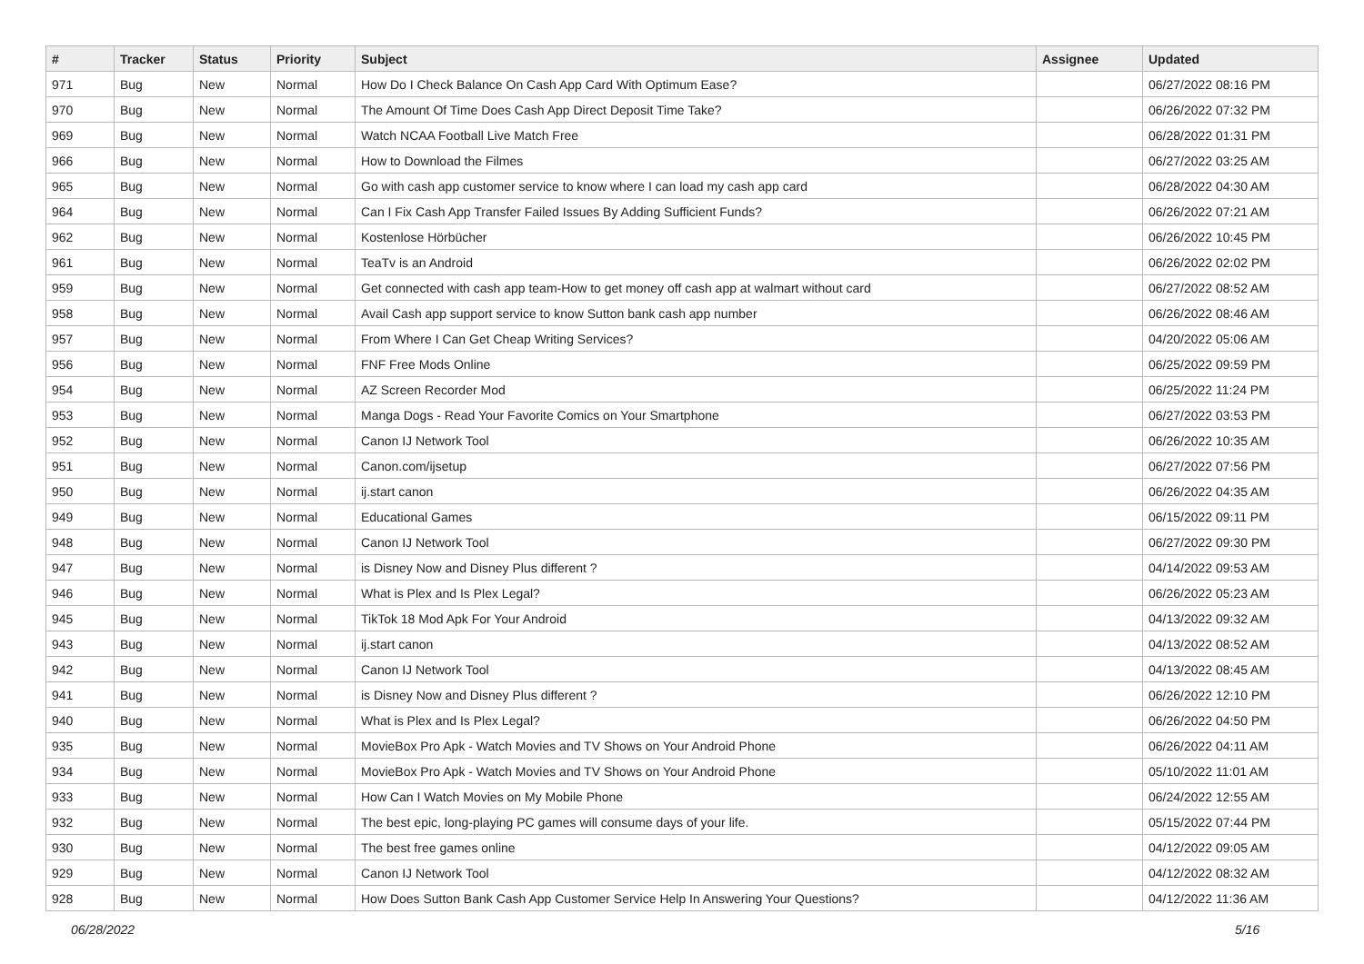| # | Tracker | Status | Priority | Subject | Assignee | Updated |
| --- | --- | --- | --- | --- | --- | --- |
| 971 | Bug | New | Normal | How Do I Check Balance On Cash App Card With Optimum Ease? | | 06/27/2022 08:16 PM |
| 970 | Bug | New | Normal | The Amount Of Time Does Cash App Direct Deposit Time Take? | | 06/26/2022 07:32 PM |
| 969 | Bug | New | Normal | Watch NCAA Football Live Match Free | | 06/28/2022 01:31 PM |
| 966 | Bug | New | Normal | How to Download the Filmes | | 06/27/2022 03:25 AM |
| 965 | Bug | New | Normal | Go with cash app customer service to know where I can load my cash app card | | 06/28/2022 04:30 AM |
| 964 | Bug | New | Normal | Can I Fix Cash App Transfer Failed Issues By Adding Sufficient Funds? | | 06/26/2022 07:21 AM |
| 962 | Bug | New | Normal | Kostenlose Hörbücher | | 06/26/2022 10:45 PM |
| 961 | Bug | New | Normal | TeaTv is an Android | | 06/26/2022 02:02 PM |
| 959 | Bug | New | Normal | Get connected with cash app team-How to get money off cash app at walmart without card | | 06/27/2022 08:52 AM |
| 958 | Bug | New | Normal | Avail Cash app support service to know Sutton bank cash app number | | 06/26/2022 08:46 AM |
| 957 | Bug | New | Normal | From Where I Can Get Cheap Writing Services? | | 04/20/2022 05:06 AM |
| 956 | Bug | New | Normal | FNF Free Mods Online | | 06/25/2022 09:59 PM |
| 954 | Bug | New | Normal | AZ Screen Recorder Mod | | 06/25/2022 11:24 PM |
| 953 | Bug | New | Normal | Manga Dogs - Read Your Favorite Comics on Your Smartphone | | 06/27/2022 03:53 PM |
| 952 | Bug | New | Normal | Canon IJ Network Tool | | 06/26/2022 10:35 AM |
| 951 | Bug | New | Normal | Canon.com/ijsetup | | 06/27/2022 07:56 PM |
| 950 | Bug | New | Normal | ij.start canon | | 06/26/2022 04:35 AM |
| 949 | Bug | New | Normal | Educational Games | | 06/15/2022 09:11 PM |
| 948 | Bug | New | Normal | Canon IJ Network Tool | | 06/27/2022 09:30 PM |
| 947 | Bug | New | Normal | is Disney Now and Disney Plus different ? | | 04/14/2022 09:53 AM |
| 946 | Bug | New | Normal | What is Plex and Is Plex Legal? | | 06/26/2022 05:23 AM |
| 945 | Bug | New | Normal | TikTok 18 Mod Apk For Your Android | | 04/13/2022 09:32 AM |
| 943 | Bug | New | Normal | ij.start canon | | 04/13/2022 08:52 AM |
| 942 | Bug | New | Normal | Canon IJ Network Tool | | 04/13/2022 08:45 AM |
| 941 | Bug | New | Normal | is Disney Now and Disney Plus different ? | | 06/26/2022 12:10 PM |
| 940 | Bug | New | Normal | What is Plex and Is Plex Legal? | | 06/26/2022 04:50 PM |
| 935 | Bug | New | Normal | MovieBox Pro Apk - Watch Movies and TV Shows on Your Android Phone | | 06/26/2022 04:11 AM |
| 934 | Bug | New | Normal | MovieBox Pro Apk - Watch Movies and TV Shows on Your Android Phone | | 05/10/2022 11:01 AM |
| 933 | Bug | New | Normal | How Can I Watch Movies on My Mobile Phone | | 06/24/2022 12:55 AM |
| 932 | Bug | New | Normal | The best epic, long-playing PC games will consume days of your life. | | 05/15/2022 07:44 PM |
| 930 | Bug | New | Normal | The best free games online | | 04/12/2022 09:05 AM |
| 929 | Bug | New | Normal | Canon IJ Network Tool | | 04/12/2022 08:32 AM |
| 928 | Bug | New | Normal | How Does Sutton Bank Cash App Customer Service Help In Answering Your Questions? | | 04/12/2022 11:36 AM |
06/28/2022 5/16